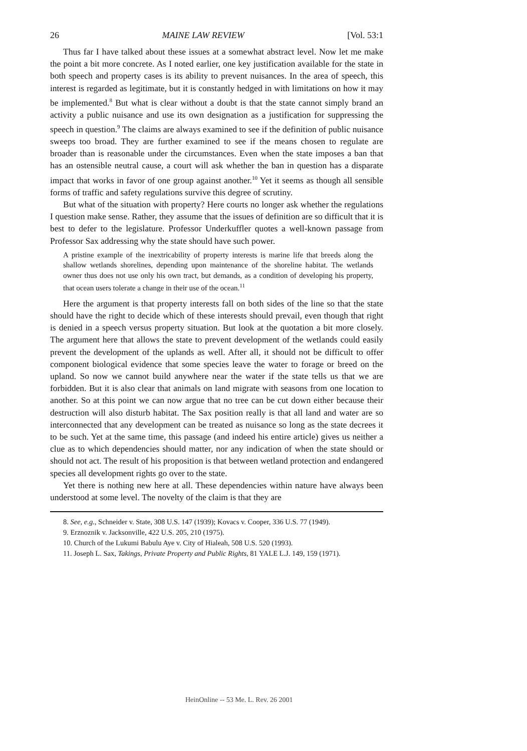26 MAINE LAW REVIEW [Vol. 53:1
Thus far I have talked about these issues at a somewhat abstract level. Now let me make the point a bit more concrete. As I noted earlier, one key justification available for the state in both speech and property cases is its ability to prevent nuisances. In the area of speech, this interest is regarded as legitimate, but it is constantly hedged in with limitations on how it may be implemented.<sup>8</sup> But what is clear without a doubt is that the state cannot simply brand an activity a public nuisance and use its own designation as a justification for suppressing the speech in question.<sup>9</sup> The claims are always examined to see if the definition of public nuisance sweeps too broad. They are further examined to see if the means chosen to regulate are broader than is reasonable under the circumstances. Even when the state imposes a ban that has an ostensible neutral cause, a court will ask whether the ban in question has a disparate impact that works in favor of one group against another.<sup>10</sup> Yet it seems as though all sensible forms of traffic and safety regulations survive this degree of scrutiny.
But what of the situation with property? Here courts no longer ask whether the regulations I question make sense. Rather, they assume that the issues of definition are so difficult that it is best to defer to the legislature. Professor Underkuffler quotes a well-known passage from Professor Sax addressing why the state should have such power.
A pristine example of the inextricability of property interests is marine life that breeds along the shallow wetlands shorelines, depending upon maintenance of the shoreline habitat. The wetlands owner thus does not use only his own tract, but demands, as a condition of developing his property, that ocean users tolerate a change in their use of the ocean.<sup>11</sup>
Here the argument is that property interests fall on both sides of the line so that the state should have the right to decide which of these interests should prevail, even though that right is denied in a speech versus property situation. But look at the quotation a bit more closely. The argument here that allows the state to prevent development of the wetlands could easily prevent the development of the uplands as well. After all, it should not be difficult to offer component biological evidence that some species leave the water to forage or breed on the upland. So now we cannot build anywhere near the water if the state tells us that we are forbidden. But it is also clear that animals on land migrate with seasons from one location to another. So at this point we can now argue that no tree can be cut down either because their destruction will also disturb habitat. The Sax position really is that all land and water are so interconnected that any development can be treated as nuisance so long as the state decrees it to be such. Yet at the same time, this passage (and indeed his entire article) gives us neither a clue as to which dependencies should matter, nor any indication of when the state should or should not act. The result of his proposition is that between wetland protection and endangered species all development rights go over to the state.
Yet there is nothing new here at all. These dependencies within nature have always been understood at some level. The novelty of the claim is that they are
8. See, e.g., Schneider v. State, 308 U.S. 147 (1939); Kovacs v. Cooper, 336 U.S. 77 (1949).
9. Erznoznik v. Jacksonville, 422 U.S. 205, 210 (1975).
10. Church of the Lukumi Babulu Aye v. City of Hialeah, 508 U.S. 520 (1993).
11. Joseph L. Sax, Takings, Private Property and Public Rights, 81 YALE L.J. 149, 159 (1971).
HeinOnline -- 53 Me. L. Rev. 26 2001